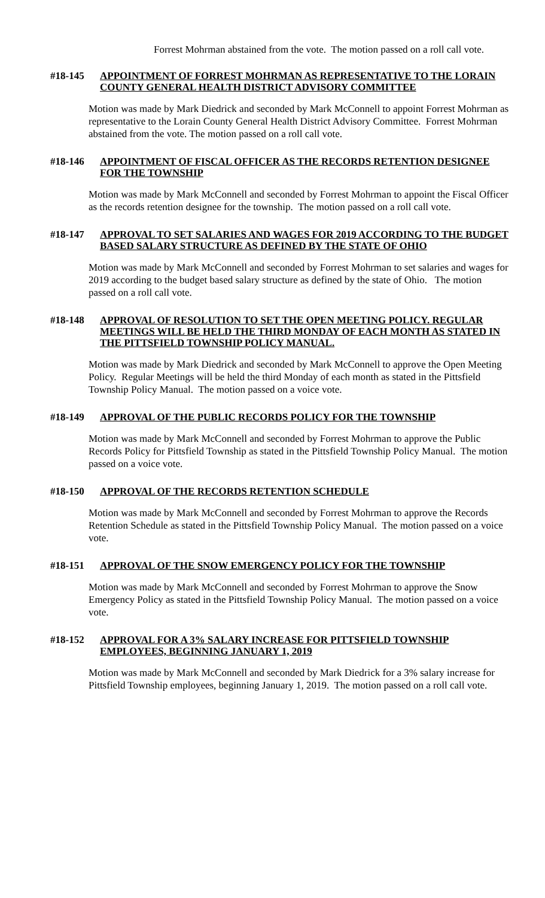Forrest Mohrman abstained from the vote. The motion passed on a roll call vote.
#18-145 APPOINTMENT OF FORREST MOHRMAN AS REPRESENTATIVE TO THE LORAIN COUNTY GENERAL HEALTH DISTRICT ADVISORY COMMITTEE
Motion was made by Mark Diedrick and seconded by Mark McConnell to appoint Forrest Mohrman as representative to the Lorain County General Health District Advisory Committee. Forrest Mohrman abstained from the vote. The motion passed on a roll call vote.
#18-146 APPOINTMENT OF FISCAL OFFICER AS THE RECORDS RETENTION DESIGNEE FOR THE TOWNSHIP
Motion was made by Mark McConnell and seconded by Forrest Mohrman to appoint the Fiscal Officer as the records retention designee for the township. The motion passed on a roll call vote.
#18-147 APPROVAL TO SET SALARIES AND WAGES FOR 2019 ACCORDING TO THE BUDGET BASED SALARY STRUCTURE AS DEFINED BY THE STATE OF OHIO
Motion was made by Mark McConnell and seconded by Forrest Mohrman to set salaries and wages for 2019 according to the budget based salary structure as defined by the state of Ohio. The motion passed on a roll call vote.
#18-148 APPROVAL OF RESOLUTION TO SET THE OPEN MEETING POLICY. REGULAR MEETINGS WILL BE HELD THE THIRD MONDAY OF EACH MONTH AS STATED IN THE PITTSFIELD TOWNSHIP POLICY MANUAL.
Motion was made by Mark Diedrick and seconded by Mark McConnell to approve the Open Meeting Policy. Regular Meetings will be held the third Monday of each month as stated in the Pittsfield Township Policy Manual. The motion passed on a voice vote.
#18-149 APPROVAL OF THE PUBLIC RECORDS POLICY FOR THE TOWNSHIP
Motion was made by Mark McConnell and seconded by Forrest Mohrman to approve the Public Records Policy for Pittsfield Township as stated in the Pittsfield Township Policy Manual. The motion passed on a voice vote.
#18-150 APPROVAL OF THE RECORDS RETENTION SCHEDULE
Motion was made by Mark McConnell and seconded by Forrest Mohrman to approve the Records Retention Schedule as stated in the Pittsfield Township Policy Manual. The motion passed on a voice vote.
#18-151 APPROVAL OF THE SNOW EMERGENCY POLICY FOR THE TOWNSHIP
Motion was made by Mark McConnell and seconded by Forrest Mohrman to approve the Snow Emergency Policy as stated in the Pittsfield Township Policy Manual. The motion passed on a voice vote.
#18-152 APPROVAL FOR A 3% SALARY INCREASE FOR PITTSFIELD TOWNSHIP EMPLOYEES, BEGINNING JANUARY 1, 2019
Motion was made by Mark McConnell and seconded by Mark Diedrick for a 3% salary increase for Pittsfield Township employees, beginning January 1, 2019. The motion passed on a roll call vote.